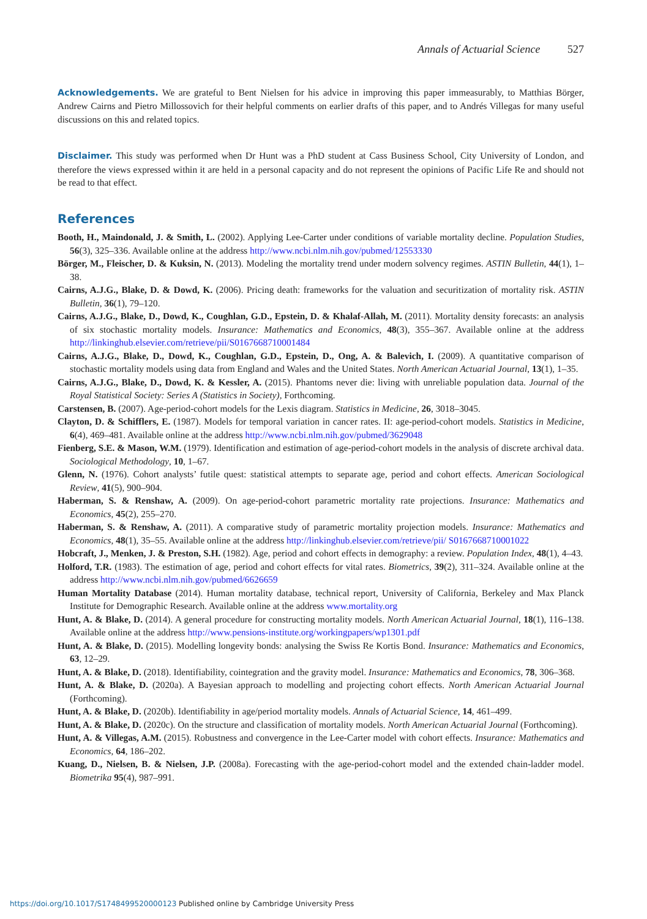Annals of Actuarial Science 527
Acknowledgements. We are grateful to Bent Nielsen for his advice in improving this paper immeasurably, to Matthias Börger, Andrew Cairns and Pietro Millossovich for their helpful comments on earlier drafts of this paper, and to Andrés Villegas for many useful discussions on this and related topics.
Disclaimer. This study was performed when Dr Hunt was a PhD student at Cass Business School, City University of London, and therefore the views expressed within it are held in a personal capacity and do not represent the opinions of Pacific Life Re and should not be read to that effect.
References
Booth, H., Maindonald, J. & Smith, L. (2002). Applying Lee-Carter under conditions of variable mortality decline. Population Studies, 56(3), 325–336. Available online at the address http://www.ncbi.nlm.nih.gov/pubmed/12553330
Börger, M., Fleischer, D. & Kuksin, N. (2013). Modeling the mortality trend under modern solvency regimes. ASTIN Bulletin, 44(1), 1–38.
Cairns, A.J.G., Blake, D. & Dowd, K. (2006). Pricing death: frameworks for the valuation and securitization of mortality risk. ASTIN Bulletin, 36(1), 79–120.
Cairns, A.J.G., Blake, D., Dowd, K., Coughlan, G.D., Epstein, D. & Khalaf-Allah, M. (2011). Mortality density forecasts: an analysis of six stochastic mortality models. Insurance: Mathematics and Economics, 48(3), 355–367. Available online at the address http://linkinghub.elsevier.com/retrieve/pii/S0167668710001484
Cairns, A.J.G., Blake, D., Dowd, K., Coughlan, G.D., Epstein, D., Ong, A. & Balevich, I. (2009). A quantitative comparison of stochastic mortality models using data from England and Wales and the United States. North American Actuarial Journal, 13(1), 1–35.
Cairns, A.J.G., Blake, D., Dowd, K. & Kessler, A. (2015). Phantoms never die: living with unreliable population data. Journal of the Royal Statistical Society: Series A (Statistics in Society), Forthcoming.
Carstensen, B. (2007). Age-period-cohort models for the Lexis diagram. Statistics in Medicine, 26, 3018–3045.
Clayton, D. & Schifflers, E. (1987). Models for temporal variation in cancer rates. II: age-period-cohort models. Statistics in Medicine, 6(4), 469–481. Available online at the address http://www.ncbi.nlm.nih.gov/pubmed/3629048
Fienberg, S.E. & Mason, W.M. (1979). Identification and estimation of age-period-cohort models in the analysis of discrete archival data. Sociological Methodology, 10, 1–67.
Glenn, N. (1976). Cohort analysts’ futile quest: statistical attempts to separate age, period and cohort effects. American Sociological Review, 41(5), 900–904.
Haberman, S. & Renshaw, A. (2009). On age-period-cohort parametric mortality rate projections. Insurance: Mathematics and Economics, 45(2), 255–270.
Haberman, S. & Renshaw, A. (2011). A comparative study of parametric mortality projection models. Insurance: Mathematics and Economics, 48(1), 35–55. Available online at the address http://linkinghub.elsevier.com/retrieve/pii/ S0167668710001022
Hobcraft, J., Menken, J. & Preston, S.H. (1982). Age, period and cohort effects in demography: a review. Population Index, 48(1), 4–43.
Holford, T.R. (1983). The estimation of age, period and cohort effects for vital rates. Biometrics, 39(2), 311–324. Available online at the address http://www.ncbi.nlm.nih.gov/pubmed/6626659
Human Mortality Database (2014). Human mortality database, technical report, University of California, Berkeley and Max Planck Institute for Demographic Research. Available online at the address www.mortality.org
Hunt, A. & Blake, D. (2014). A general procedure for constructing mortality models. North American Actuarial Journal, 18(1), 116–138. Available online at the address http://www.pensions-institute.org/workingpapers/wp1301.pdf
Hunt, A. & Blake, D. (2015). Modelling longevity bonds: analysing the Swiss Re Kortis Bond. Insurance: Mathematics and Economics, 63, 12–29.
Hunt, A. & Blake, D. (2018). Identifiability, cointegration and the gravity model. Insurance: Mathematics and Economics, 78, 306–368.
Hunt, A. & Blake, D. (2020a). A Bayesian approach to modelling and projecting cohort effects. North American Actuarial Journal (Forthcoming).
Hunt, A. & Blake, D. (2020b). Identifiability in age/period mortality models. Annals of Actuarial Science, 14, 461–499.
Hunt, A. & Blake, D. (2020c). On the structure and classification of mortality models. North American Actuarial Journal (Forthcoming).
Hunt, A. & Villegas, A.M. (2015). Robustness and convergence in the Lee-Carter model with cohort effects. Insurance: Mathematics and Economics, 64, 186–202.
Kuang, D., Nielsen, B. & Nielsen, J.P. (2008a). Forecasting with the age-period-cohort model and the extended chain-ladder model. Biometrika 95(4), 987–991.
https://doi.org/10.1017/S1748499520000123 Published online by Cambridge University Press